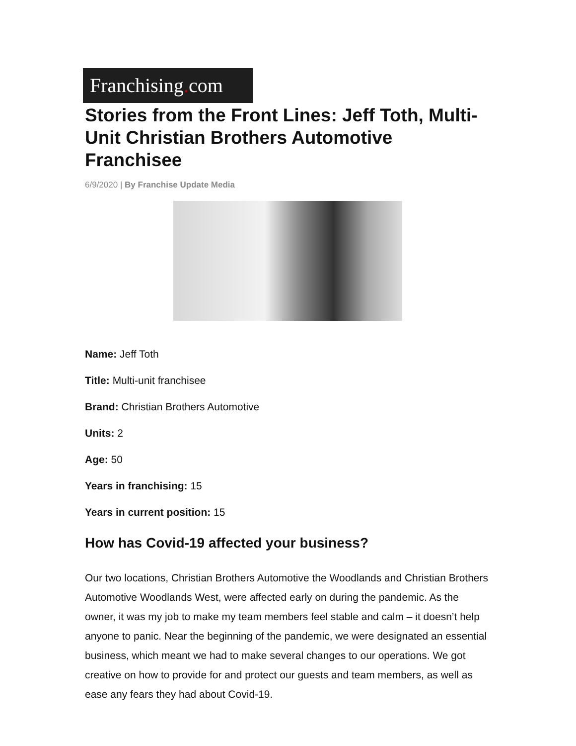Franchising. com
Stories from the Front Lines: Jeff Toth, Multi-Unit Christian Brothers Automotive Franchisee
6/9/2020 | By Franchise Update Media
Name: Jeff Toth
Title: Multi-unit franchisee
Brand: Christian Brothers Automotive
Units: 2
Age: 50
Years in franchising: 15
Years in current position: 15
How has Covid-19 affected your business?
Our two locations, Christian Brothers Automotive the Woodlands and Christian Brothers Automotive Woodlands West, were affected early on during the pandemic. As the owner, it was my job to make my team members feel stable and calm – it doesn’t help anyone to panic. Near the beginning of the pandemic, we were designated an essential business, which meant we had to make several changes to our operations. We got creative on how to provide for and protect our guests and team members, as well as ease any fears they had about Covid-19.